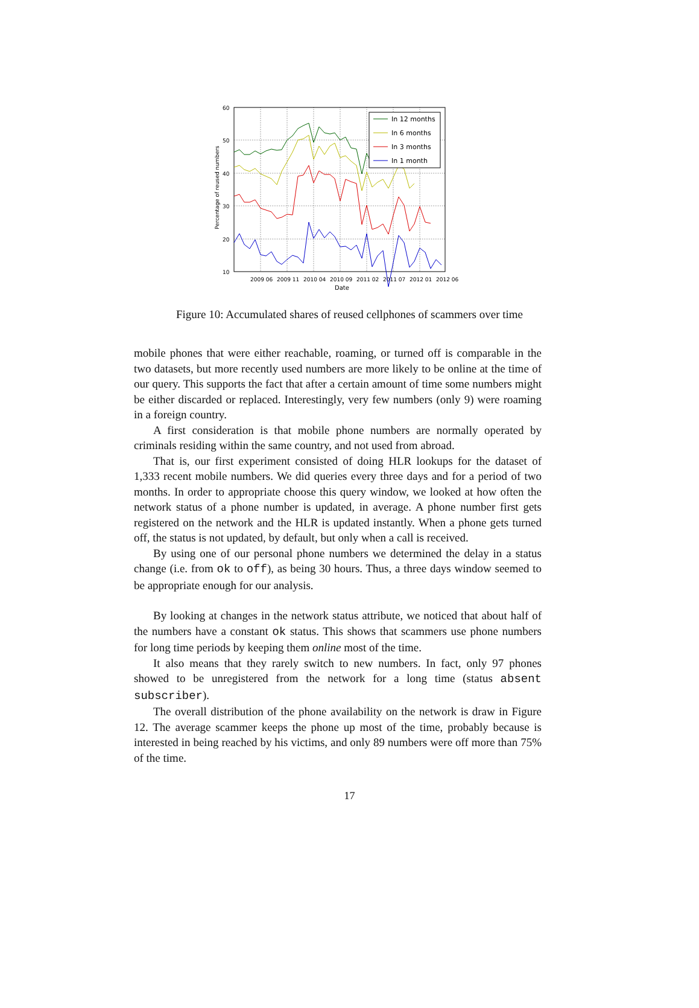60
50
40
30
20
10
2009 06
2009 11
2010 04
2010 09
2011 02
2011 07
2012 01
2012 06
Date
Percentage of reused numbers
In 12 months
In 6 months
In 3 months
In 1 month
Figure 10: Accumulated shares of reused cellphones of scammers over time
mobile phones that were either reachable, roaming, or turned off is comparable in the two datasets, but more recently used numbers are more likely to be online at the time of our query. This supports the fact that after a certain amount of time some numbers might be either discarded or replaced. Interestingly, very few numbers (only 9) were roaming in a foreign country.
A first consideration is that mobile phone numbers are normally operated by criminals residing within the same country, and not used from abroad.
That is, our first experiment consisted of doing HLR lookups for the dataset of 1,333 recent mobile numbers. We did queries every three days and for a period of two months. In order to appropriate choose this query window, we looked at how often the network status of a phone number is updated, in average. A phone number first gets registered on the network and the HLR is updated instantly. When a phone gets turned off, the status is not updated, by default, but only when a call is received.
By using one of our personal phone numbers we determined the delay in a status change (i.e. from ok to off), as being 30 hours. Thus, a three days window seemed to be appropriate enough for our analysis.
By looking at changes in the network status attribute, we noticed that about half of the numbers have a constant ok status. This shows that scammers use phone numbers for long time periods by keeping them online most of the time.
It also means that they rarely switch to new numbers. In fact, only 97 phones showed to be unregistered from the network for a long time (status absent subscriber).
The overall distribution of the phone availability on the network is draw in Figure 12. The average scammer keeps the phone up most of the time, probably because is interested in being reached by his victims, and only 89 numbers were off more than 75% of the time.
17